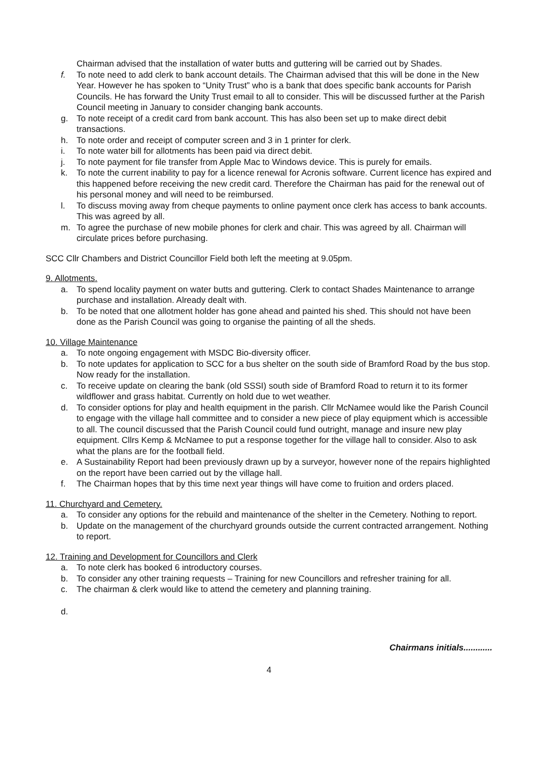Chairman advised that the installation of water butts and guttering will be carried out by Shades.
f. To note need to add clerk to bank account details. The Chairman advised that this will be done in the New Year. However he has spoken to “Unity Trust” who is a bank that does specific bank accounts for Parish Councils. He has forward the Unity Trust email to all to consider. This will be discussed further at the Parish Council meeting in January to consider changing bank accounts.
g. To note receipt of a credit card from bank account. This has also been set up to make direct debit transactions.
h. To note order and receipt of computer screen and 3 in 1 printer for clerk.
i. To note water bill for allotments has been paid via direct debit.
j. To note payment for file transfer from Apple Mac to Windows device. This is purely for emails.
k. To note the current inability to pay for a licence renewal for Acronis software. Current licence has expired and this happened before receiving the new credit card. Therefore the Chairman has paid for the renewal out of his personal money and will need to be reimbursed.
l. To discuss moving away from cheque payments to online payment once clerk has access to bank accounts. This was agreed by all.
m. To agree the purchase of new mobile phones for clerk and chair. This was agreed by all. Chairman will circulate prices before purchasing.
SCC Cllr Chambers and District Councillor Field both left the meeting at 9.05pm.
9. Allotments.
a. To spend locality payment on water butts and guttering. Clerk to contact Shades Maintenance to arrange purchase and installation. Already dealt with.
b. To be noted that one allotment holder has gone ahead and painted his shed. This should not have been done as the Parish Council was going to organise the painting of all the sheds.
10. Village Maintenance
a. To note ongoing engagement with MSDC Bio-diversity officer.
b. To note updates for application to SCC for a bus shelter on the south side of Bramford Road by the bus stop. Now ready for the installation.
c. To receive update on clearing the bank (old SSSI) south side of Bramford Road to return it to its former wildflower and grass habitat. Currently on hold due to wet weather.
d. To consider options for play and health equipment in the parish. Cllr McNamee would like the Parish Council to engage with the village hall committee and to consider a new piece of play equipment which is accessible to all. The council discussed that the Parish Council could fund outright, manage and insure new play equipment. Cllrs Kemp & McNamee to put a response together for the village hall to consider. Also to ask what the plans are for the football field.
e. A Sustainability Report had been previously drawn up by a surveyor, however none of the repairs highlighted on the report have been carried out by the village hall.
f. The Chairman hopes that by this time next year things will have come to fruition and orders placed.
11. Churchyard and Cemetery.
a. To consider any options for the rebuild and maintenance of the shelter in the Cemetery. Nothing to report.
b. Update on the management of the churchyard grounds outside the current contracted arrangement. Nothing to report.
12. Training and Development for Councillors and Clerk
a. To note clerk has booked 6 introductory courses.
b. To consider any other training requests – Training for new Councillors and refresher training for all.
c. The chairman & clerk would like to attend the cemetery and planning training.
d.
Chairmans initials............
4